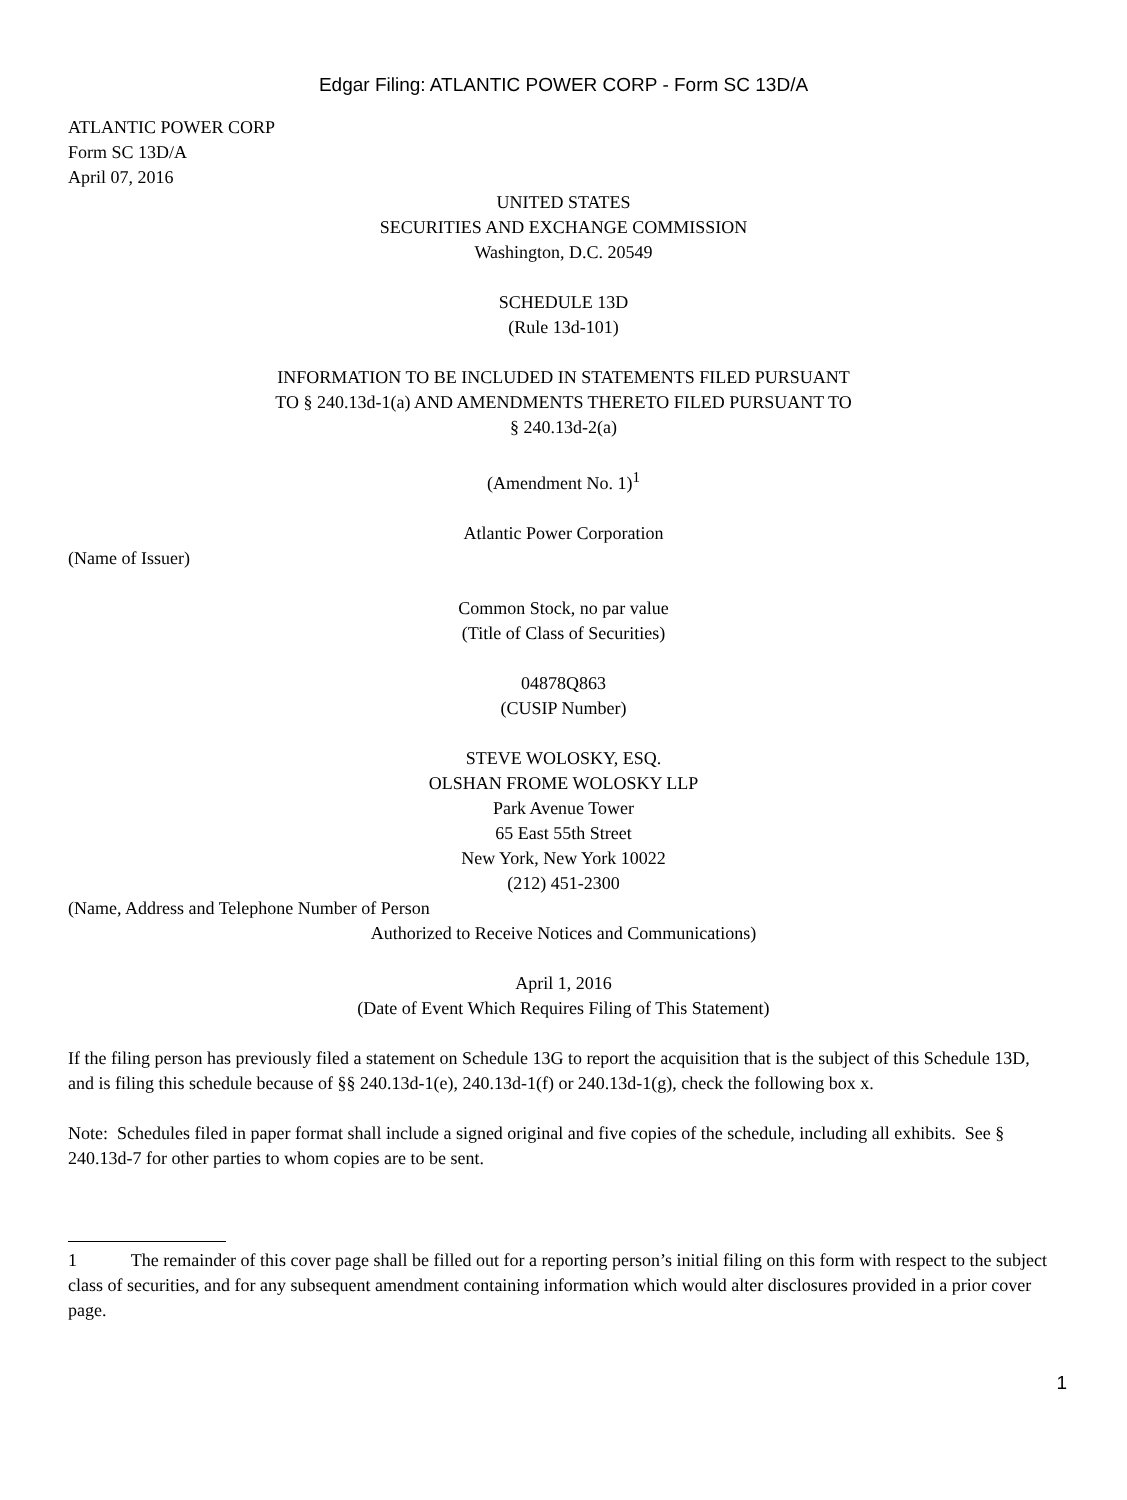Edgar Filing: ATLANTIC POWER CORP - Form SC 13D/A
ATLANTIC POWER CORP
Form SC 13D/A
April 07, 2016
UNITED STATES
SECURITIES AND EXCHANGE COMMISSION
Washington, D.C. 20549
SCHEDULE 13D
(Rule 13d-101)
INFORMATION TO BE INCLUDED IN STATEMENTS FILED PURSUANT
TO § 240.13d-1(a) AND AMENDMENTS THERETO FILED PURSUANT TO
§ 240.13d-2(a)
(Amendment No. 1)<sup>1</sup>
Atlantic Power Corporation
(Name of Issuer)
Common Stock, no par value
(Title of Class of Securities)
04878Q863
(CUSIP Number)
STEVE WOLOSKY, ESQ.
OLSHAN FROME WOLOSKY LLP
Park Avenue Tower
65 East 55th Street
New York, New York 10022
(212) 451-2300
(Name, Address and Telephone Number of Person
Authorized to Receive Notices and Communications)
April 1, 2016
(Date of Event Which Requires Filing of This Statement)
If the filing person has previously filed a statement on Schedule 13G to report the acquisition that is the subject of this Schedule 13D, and is filing this schedule because of §§ 240.13d-1(e), 240.13d-1(f) or 240.13d-1(g), check the following box x.
Note: Schedules filed in paper format shall include a signed original and five copies of the schedule, including all exhibits. See § 240.13d-7 for other parties to whom copies are to be sent.
1 The remainder of this cover page shall be filled out for a reporting person’s initial filing on this form with respect to the subject class of securities, and for any subsequent amendment containing information which would alter disclosures provided in a prior cover page.
1